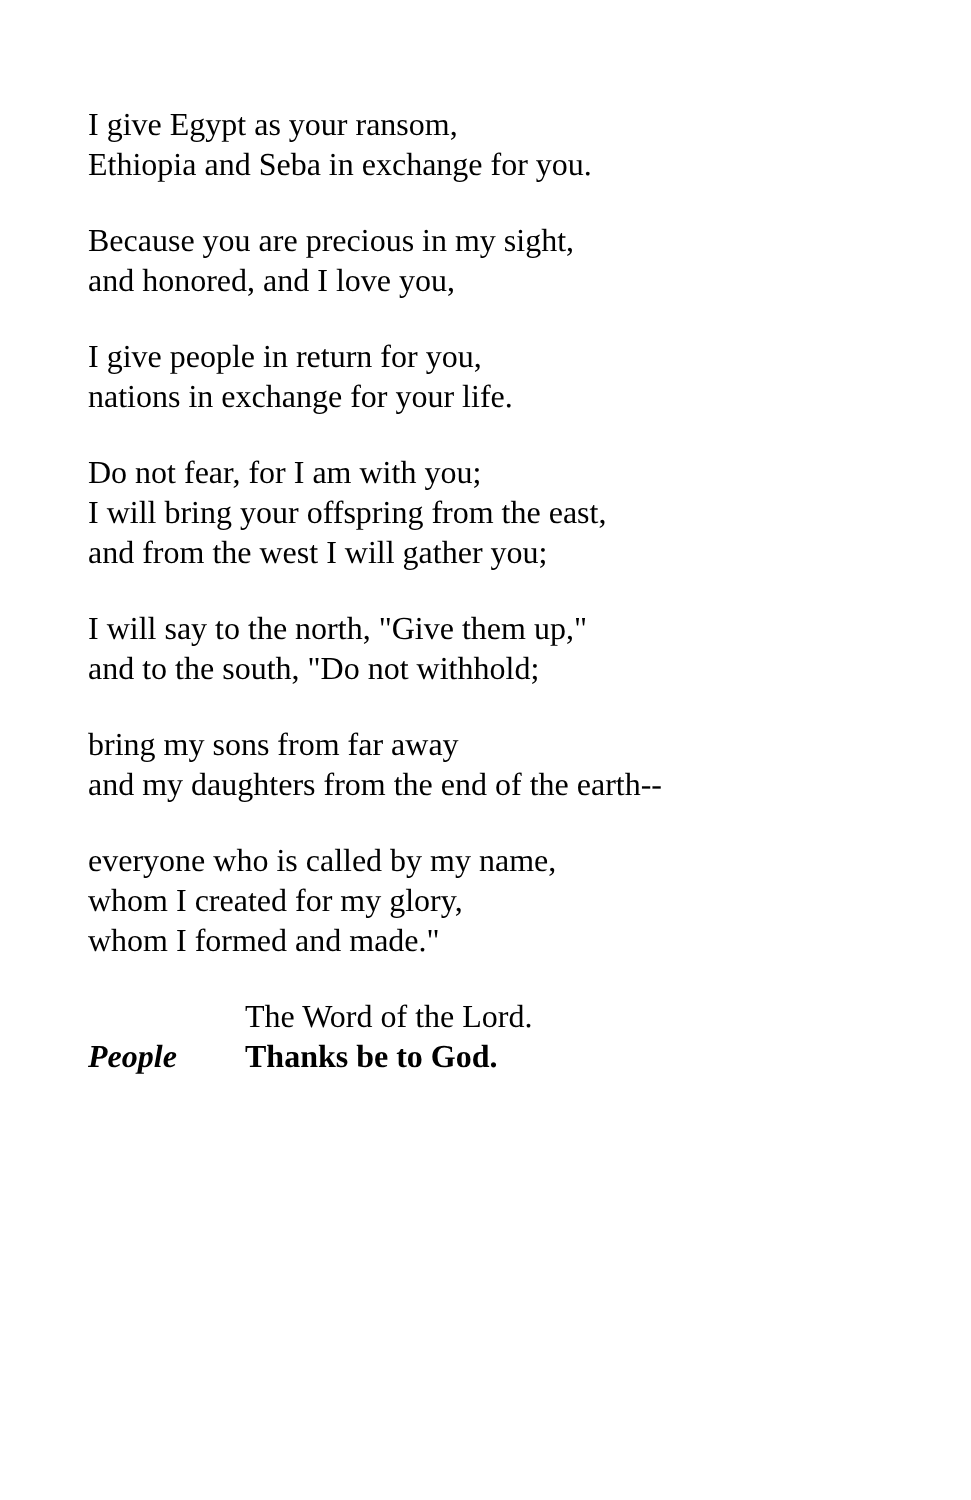I give Egypt as your ransom,
Ethiopia and Seba in exchange for you.
Because you are precious in my sight,
and honored, and I love you,
I give people in return for you,
nations in exchange for your life.
Do not fear, for I am with you;
I will bring your offspring from the east,
and from the west I will gather you;
I will say to the north, "Give them up,"
and to the south, "Do not withhold;
bring my sons from far away
and my daughters from the end of the earth--
everyone who is called by my name,
whom I created for my glory,
whom I formed and made."
The Word of the Lord.
People Thanks be to God.